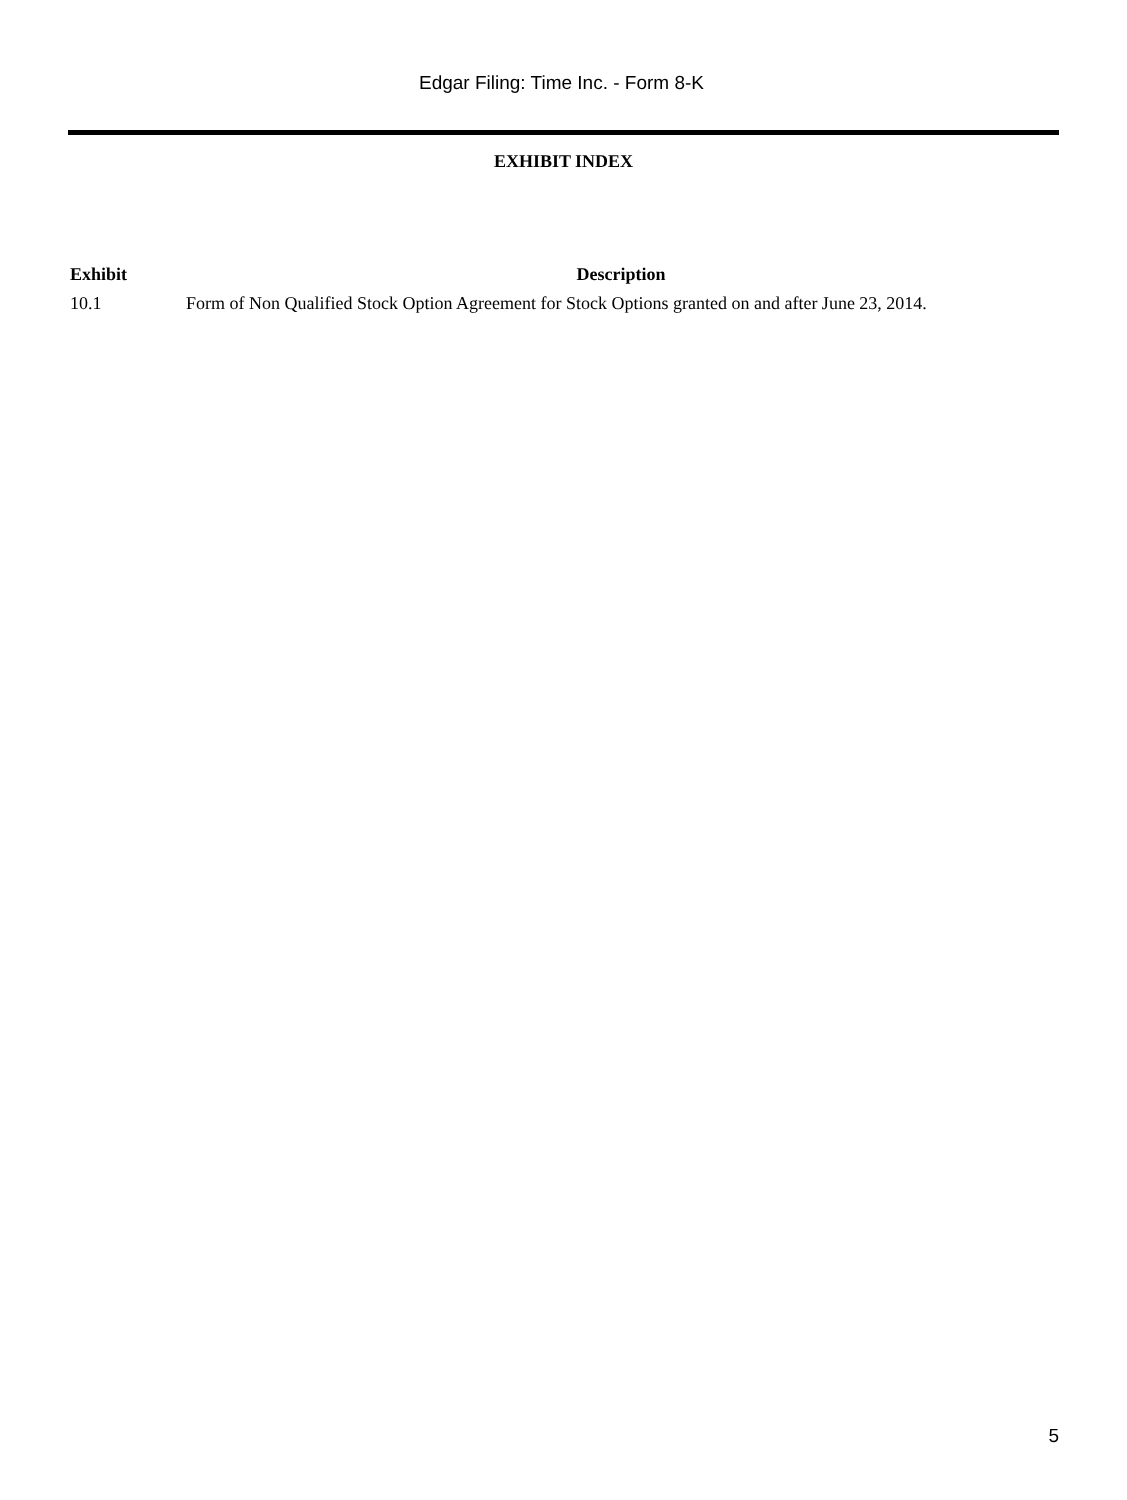Edgar Filing: Time Inc. - Form 8-K
EXHIBIT INDEX
| Exhibit | Description |
| --- | --- |
| 10.1 | Form of Non Qualified Stock Option Agreement for Stock Options granted on and after June 23, 2014. |
5